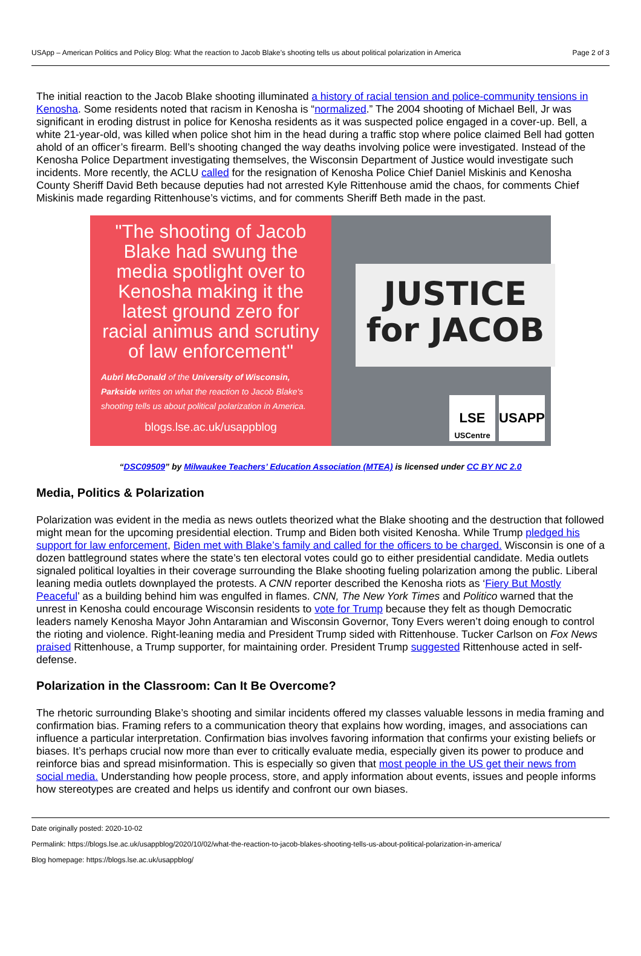USApp – American Politics and Policy Blog: What the reaction to Jacob Blake’s shooting tells us about political polarization in America Page 2 of 3
The initial reaction to the Jacob Blake shooting illuminated a history of racial tension and police-community tensions in Kenosha. Some residents noted that racism in Kenosha is “normalized.” The 2004 shooting of Michael Bell, Jr was significant in eroding distrust in police for Kenosha residents as it was suspected police engaged in a cover-up. Bell, a white 21-year-old, was killed when police shot him in the head during a traffic stop where police claimed Bell had gotten ahold of an officer’s firearm. Bell’s shooting changed the way deaths involving police were investigated. Instead of the Kenosha Police Department investigating themselves, the Wisconsin Department of Justice would investigate such incidents. More recently, the ACLU called for the resignation of Kenosha Police Chief Daniel Miskinis and Kenosha County Sheriff David Beth because deputies had not arrested Kyle Rittenhouse amid the chaos, for comments Chief Miskinis made regarding Rittenhouse’s victims, and for comments Sheriff Beth made in the past.
"The shooting of Jacob Blake had swung the media spotlight over to Kenosha making it the latest ground zero for racial animus and scrutiny of law enforcement"
Aubri McDonald of the University of Wisconsin, Parkside writes on what the reaction to Jacob Blake's shooting tells us about political polarization in America.
blogs.lse.ac.uk/usappblog
JUSTICE for JACOB
LSE
USCentre
USAPP
“DSC09509” by Milwaukee Teachers’ Education Association (MTEA) is licensed under CC BY NC 2.0
Media, Politics & Polarization
Polarization was evident in the media as news outlets theorized what the Blake shooting and the destruction that followed might mean for the upcoming presidential election. Trump and Biden both visited Kenosha. While Trump pledged his support for law enforcement, Biden met with Blake’s family and called for the officers to be charged. Wisconsin is one of a dozen battleground states where the state’s ten electoral votes could go to either presidential candidate. Media outlets signaled political loyalties in their coverage surrounding the Blake shooting fueling polarization among the public. Liberal leaning media outlets downplayed the protests. A CNN reporter described the Kenosha riots as ‘Fiery But Mostly Peaceful’ as a building behind him was engulfed in flames. CNN, The New York Times and Politico warned that the unrest in Kenosha could encourage Wisconsin residents to vote for Trump because they felt as though Democratic leaders namely Kenosha Mayor John Antaramian and Wisconsin Governor, Tony Evers weren’t doing enough to control the rioting and violence. Right-leaning media and President Trump sided with Rittenhouse. Tucker Carlson on Fox News praised Rittenhouse, a Trump supporter, for maintaining order. President Trump suggested Rittenhouse acted in self-defense.
Polarization in the Classroom: Can It Be Overcome?
The rhetoric surrounding Blake’s shooting and similar incidents offered my classes valuable lessons in media framing and confirmation bias. Framing refers to a communication theory that explains how wording, images, and associations can influence a particular interpretation. Confirmation bias involves favoring information that confirms your existing beliefs or biases. It’s perhaps crucial now more than ever to critically evaluate media, especially given its power to produce and reinforce bias and spread misinformation. This is especially so given that most people in the US get their news from social media. Understanding how people process, store, and apply information about events, issues and people informs how stereotypes are created and helps us identify and confront our own biases.
Date originally posted: 2020-10-02
Permalink: https://blogs.lse.ac.uk/usappblog/2020/10/02/what-the-reaction-to-jacob-blakes-shooting-tells-us-about-political-polarization-in-america/
Blog homepage: https://blogs.lse.ac.uk/usappblog/